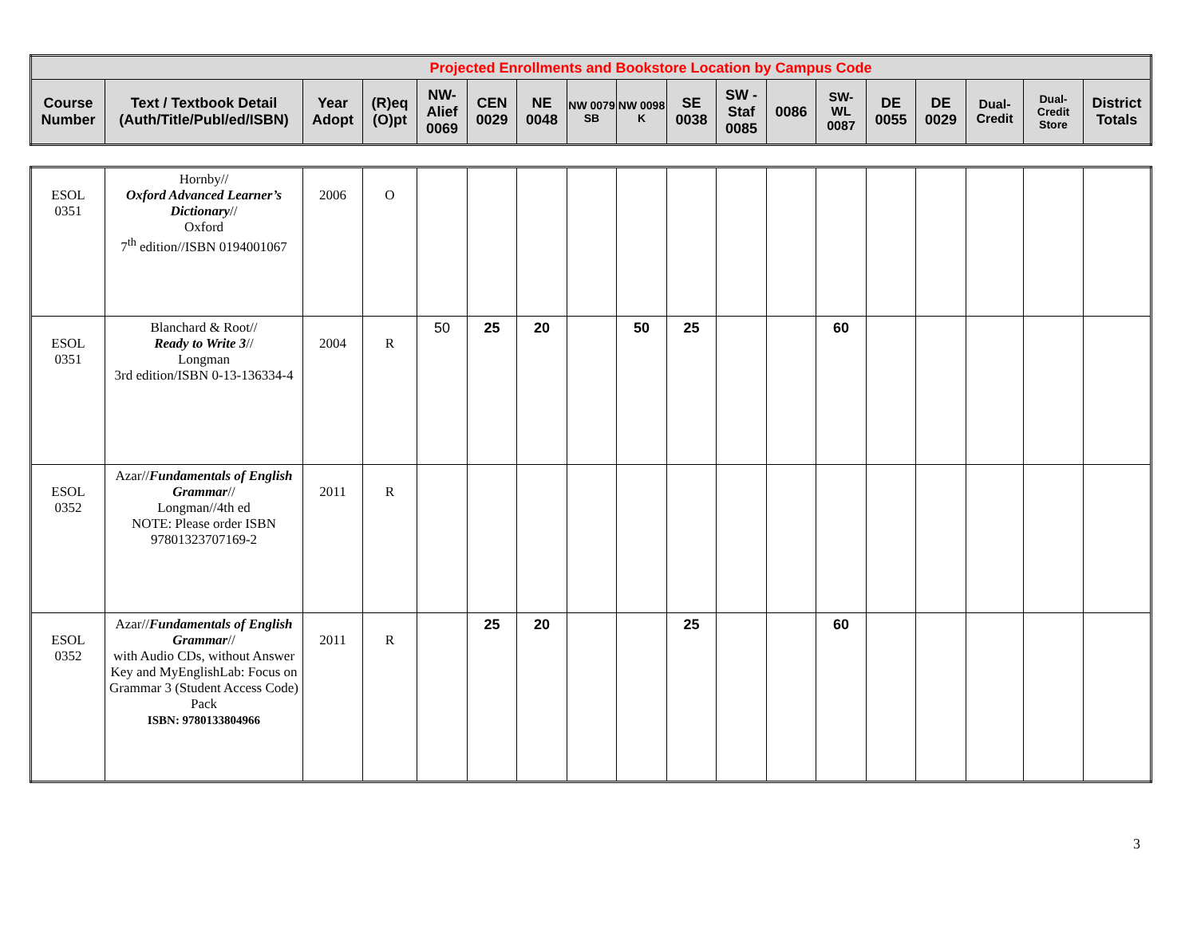| Projected Enrollments and Bookstore Location by Campus Code | | | | | | | | | | | | | | | | | |
| --- | --- | --- | --- | --- | --- | --- | --- | --- | --- | --- | --- | --- | --- | --- | --- | --- | --- |
| Course Number | Text / Textbook Detail (Auth/Title/Publ/ed/ISBN) | Year Adopt | (R)eq (O)pt | NW- Alief 0069 | CEN 0029 | NE 0048 | NW 0079 SB | NW 0098 K | SE 0038 | SW - Staf 0085 | 0086 | SW- WL 0087 | DE 0055 | DE 0029 | Dual- Credit | Dual- Credit Store | District Totals |
| ESOL 0351 | Hornby// Oxford Advanced Learner’s Dictionary // Oxford 7<sup>th</sup> edition//ISBN 0194001067 | 2006 | O | | | | | | | | | | | | | | |
| ESOL 0351 | Blanchard & Root// Ready to Write 3 // Longman 3rd edition/ISBN 0-13-136334-4 | 2004 | R | 50 | 25 | 20 | | 50 | 25 | | | 60 | | | | | |
| ESOL 0352 | Azar// Fundamentals of English Grammar // Longman//4th ed NOTE: Please order ISBN 97801323707169-2 | 2011 | R | | | | | | | | | | | | | | |
| ESOL 0352 | Azar// Fundamentals of English Grammar // with Audio CDs, without Answer Key and MyEnglishLab: Focus on Grammar 3 (Student Access Code) Pack ISBN: 9780133804966 | 2011 | R | | 25 | 20 | | | 25 | | | 60 | | | | | |
3